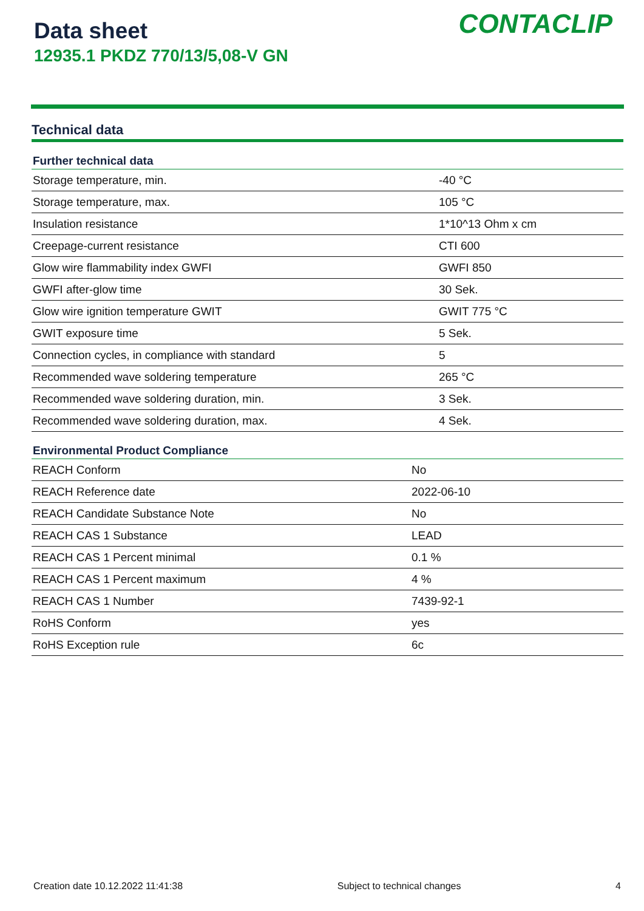Data sheet
12935.1 PKDZ 770/13/5,08-V GN
CONTACLIP
Technical data
| Further technical data | |
| --- | --- |
| Storage temperature, min. | -40 °C |
| Storage temperature, max. | 105 °C |
| Insulation resistance | 1*10^13 Ohm x cm |
| Creepage-current resistance | CTI 600 |
| Glow wire flammability index GWFI | GWFI 850 |
| GWFI after-glow time | 30 Sek. |
| Glow wire ignition temperature GWIT | GWIT 775 °C |
| GWIT exposure time | 5 Sek. |
| Connection cycles, in compliance with standard | 5 |
| Recommended wave soldering temperature | 265 °C |
| Recommended wave soldering duration, min. | 3 Sek. |
| Recommended wave soldering duration, max. | 4 Sek. |
| Environmental Product Compliance | |
| --- | --- |
| REACH Conform | No |
| REACH Reference date | 2022-06-10 |
| REACH Candidate Substance Note | No |
| REACH CAS 1 Substance | LEAD |
| REACH CAS 1 Percent minimal | 0.1 % |
| REACH CAS 1 Percent maximum | 4 % |
| REACH CAS 1 Number | 7439-92-1 |
| RoHS Conform | yes |
| RoHS Exception rule | 6c |
Creation date 10.12.2022 11:41:38 Subject to technical changes 4